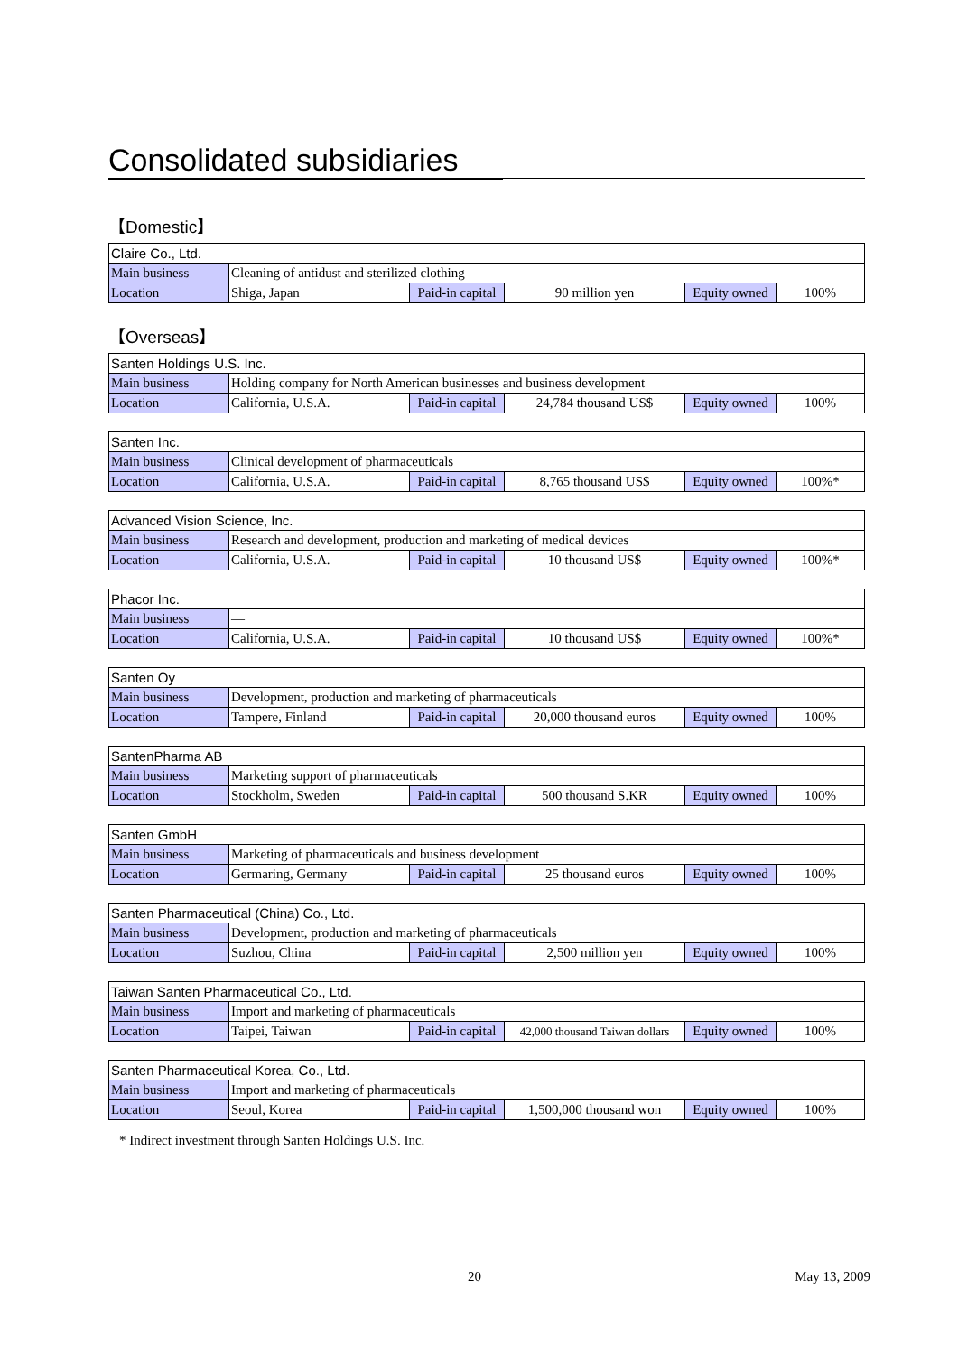Consolidated subsidiaries
【Domestic】
| Claire Co., Ltd. | | | | | |
| Main business | Cleaning of antidust and sterilized clothing | | | | |
| Location | Shiga, Japan | Paid-in capital | 90 million yen | Equity owned | 100% |
【Overseas】
| Santen Holdings U.S. Inc. | | | | | |
| Main business | Holding company for North American businesses and business development | | | | |
| Location | California, U.S.A. | Paid-in capital | 24,784 thousand US$ | Equity owned | 100% |
| Santen Inc. | | | | | |
| Main business | Clinical development of pharmaceuticals | | | | |
| Location | California, U.S.A. | Paid-in capital | 8,765 thousand US$ | Equity owned | 100%* |
| Advanced Vision Science, Inc. | | | | | |
| Main business | Research and development, production and marketing of medical devices | | | | |
| Location | California, U.S.A. | Paid-in capital | 10 thousand US$ | Equity owned | 100%* |
| Phacor Inc. | | | | | |
| Main business | — | | | | |
| Location | California, U.S.A. | Paid-in capital | 10 thousand US$ | Equity owned | 100%* |
| Santen Oy | | | | | |
| Main business | Development, production and marketing of pharmaceuticals | | | | |
| Location | Tampere, Finland | Paid-in capital | 20,000 thousand euros | Equity owned | 100% |
| SantenPharma AB | | | | | |
| Main business | Marketing support of pharmaceuticals | | | | |
| Location | Stockholm, Sweden | Paid-in capital | 500 thousand S.KR | Equity owned | 100% |
| Santen GmbH | | | | | |
| Main business | Marketing of pharmaceuticals and business development | | | | |
| Location | Germaring, Germany | Paid-in capital | 25 thousand euros | Equity owned | 100% |
| Santen Pharmaceutical (China) Co., Ltd. | | | | | |
| Main business | Development, production and marketing of pharmaceuticals | | | | |
| Location | Suzhou, China | Paid-in capital | 2,500 million yen | Equity owned | 100% |
| Taiwan Santen Pharmaceutical Co., Ltd. | | | | | |
| Main business | Import and marketing of pharmaceuticals | | | | |
| Location | Taipei, Taiwan | Paid-in capital | 42,000 thousand Taiwan dollars | Equity owned | 100% |
| Santen Pharmaceutical Korea, Co., Ltd. | | | | | |
| Main business | Import and marketing of pharmaceuticals | | | | |
| Location | Seoul, Korea | Paid-in capital | 1,500,000 thousand won | Equity owned | 100% |
* Indirect investment through Santen Holdings U.S. Inc.
20 May 13, 2009